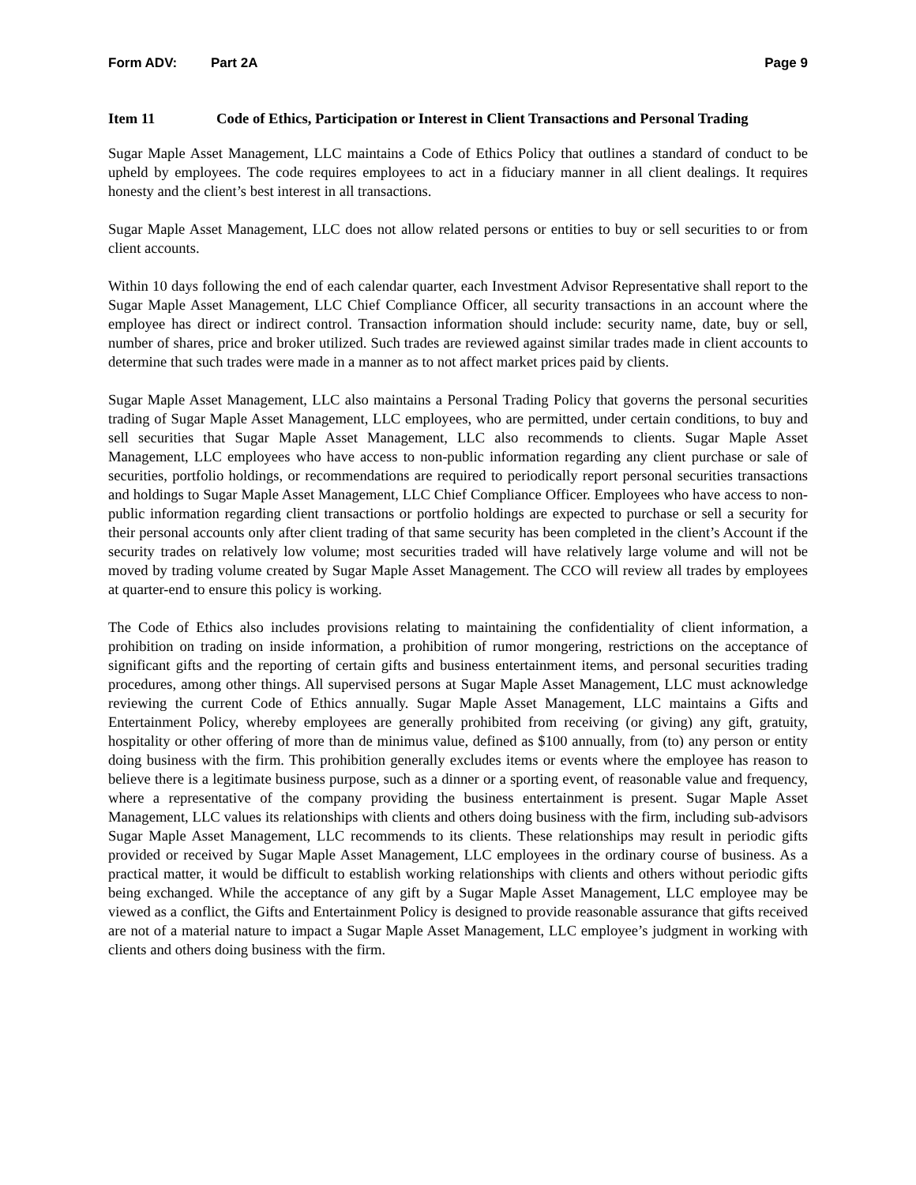Form ADV: Part 2A Page 9
Item 11 Code of Ethics, Participation or Interest in Client Transactions and Personal Trading
Sugar Maple Asset Management, LLC maintains a Code of Ethics Policy that outlines a standard of conduct to be upheld by employees. The code requires employees to act in a fiduciary manner in all client dealings. It requires honesty and the client’s best interest in all transactions.
Sugar Maple Asset Management, LLC does not allow related persons or entities to buy or sell securities to or from client accounts.
Within 10 days following the end of each calendar quarter, each Investment Advisor Representative shall report to the Sugar Maple Asset Management, LLC Chief Compliance Officer, all security transactions in an account where the employee has direct or indirect control. Transaction information should include: security name, date, buy or sell, number of shares, price and broker utilized. Such trades are reviewed against similar trades made in client accounts to determine that such trades were made in a manner as to not affect market prices paid by clients.
Sugar Maple Asset Management, LLC also maintains a Personal Trading Policy that governs the personal securities trading of Sugar Maple Asset Management, LLC employees, who are permitted, under certain conditions, to buy and sell securities that Sugar Maple Asset Management, LLC also recommends to clients. Sugar Maple Asset Management, LLC employees who have access to non-public information regarding any client purchase or sale of securities, portfolio holdings, or recommendations are required to periodically report personal securities transactions and holdings to Sugar Maple Asset Management, LLC Chief Compliance Officer. Employees who have access to non-public information regarding client transactions or portfolio holdings are expected to purchase or sell a security for their personal accounts only after client trading of that same security has been completed in the client’s Account if the security trades on relatively low volume; most securities traded will have relatively large volume and will not be moved by trading volume created by Sugar Maple Asset Management. The CCO will review all trades by employees at quarter-end to ensure this policy is working.
The Code of Ethics also includes provisions relating to maintaining the confidentiality of client information, a prohibition on trading on inside information, a prohibition of rumor mongering, restrictions on the acceptance of significant gifts and the reporting of certain gifts and business entertainment items, and personal securities trading procedures, among other things. All supervised persons at Sugar Maple Asset Management, LLC must acknowledge reviewing the current Code of Ethics annually. Sugar Maple Asset Management, LLC maintains a Gifts and Entertainment Policy, whereby employees are generally prohibited from receiving (or giving) any gift, gratuity, hospitality or other offering of more than de minimus value, defined as $100 annually, from (to) any person or entity doing business with the firm. This prohibition generally excludes items or events where the employee has reason to believe there is a legitimate business purpose, such as a dinner or a sporting event, of reasonable value and frequency, where a representative of the company providing the business entertainment is present. Sugar Maple Asset Management, LLC values its relationships with clients and others doing business with the firm, including sub-advisors Sugar Maple Asset Management, LLC recommends to its clients. These relationships may result in periodic gifts provided or received by Sugar Maple Asset Management, LLC employees in the ordinary course of business. As a practical matter, it would be difficult to establish working relationships with clients and others without periodic gifts being exchanged. While the acceptance of any gift by a Sugar Maple Asset Management, LLC employee may be viewed as a conflict, the Gifts and Entertainment Policy is designed to provide reasonable assurance that gifts received are not of a material nature to impact a Sugar Maple Asset Management, LLC employee’s judgment in working with clients and others doing business with the firm.